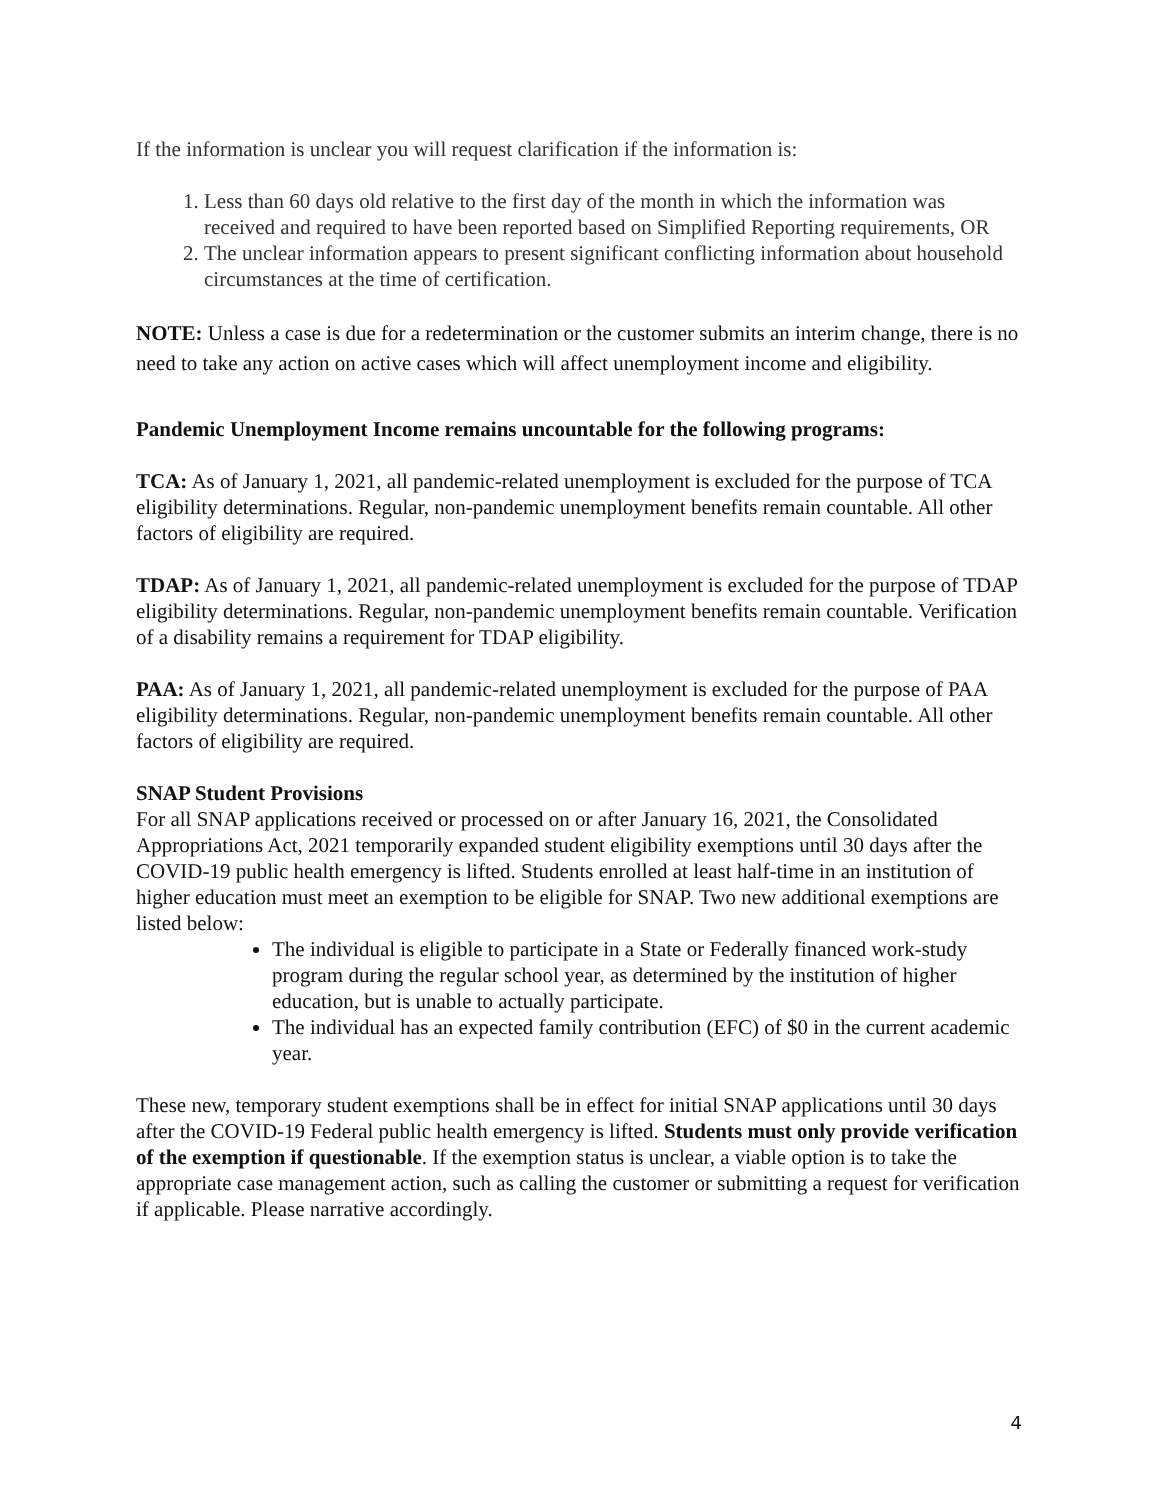If the information is unclear you will request clarification if the information is:
1. Less than 60 days old relative to the first day of the month in which the information was received and required to have been reported based on Simplified Reporting requirements, OR
2. The unclear information appears to present significant conflicting information about household circumstances at the time of certification.
NOTE: Unless a case is due for a redetermination or the customer submits an interim change, there is no need to take any action on active cases which will affect unemployment income and eligibility.
Pandemic Unemployment Income remains uncountable for the following programs:
TCA: As of January 1, 2021, all pandemic-related unemployment is excluded for the purpose of TCA eligibility determinations. Regular, non-pandemic unemployment benefits remain countable. All other factors of eligibility are required.
TDAP: As of January 1, 2021, all pandemic-related unemployment is excluded for the purpose of TDAP eligibility determinations. Regular, non-pandemic unemployment benefits remain countable. Verification of a disability remains a requirement for TDAP eligibility.
PAA: As of January 1, 2021, all pandemic-related unemployment is excluded for the purpose of PAA eligibility determinations. Regular, non-pandemic unemployment benefits remain countable. All other factors of eligibility are required.
SNAP Student Provisions
For all SNAP applications received or processed on or after January 16, 2021, the Consolidated Appropriations Act, 2021 temporarily expanded student eligibility exemptions until 30 days after the COVID-19 public health emergency is lifted. Students enrolled at least half-time in an institution of higher education must meet an exemption to be eligible for SNAP. Two new additional exemptions are listed below:
The individual is eligible to participate in a State or Federally financed work-study program during the regular school year, as determined by the institution of higher education, but is unable to actually participate.
The individual has an expected family contribution (EFC) of $0 in the current academic year.
These new, temporary student exemptions shall be in effect for initial SNAP applications until 30 days after the COVID-19 Federal public health emergency is lifted. Students must only provide verification of the exemption if questionable. If the exemption status is unclear, a viable option is to take the appropriate case management action, such as calling the customer or submitting a request for verification if applicable. Please narrative accordingly.
4